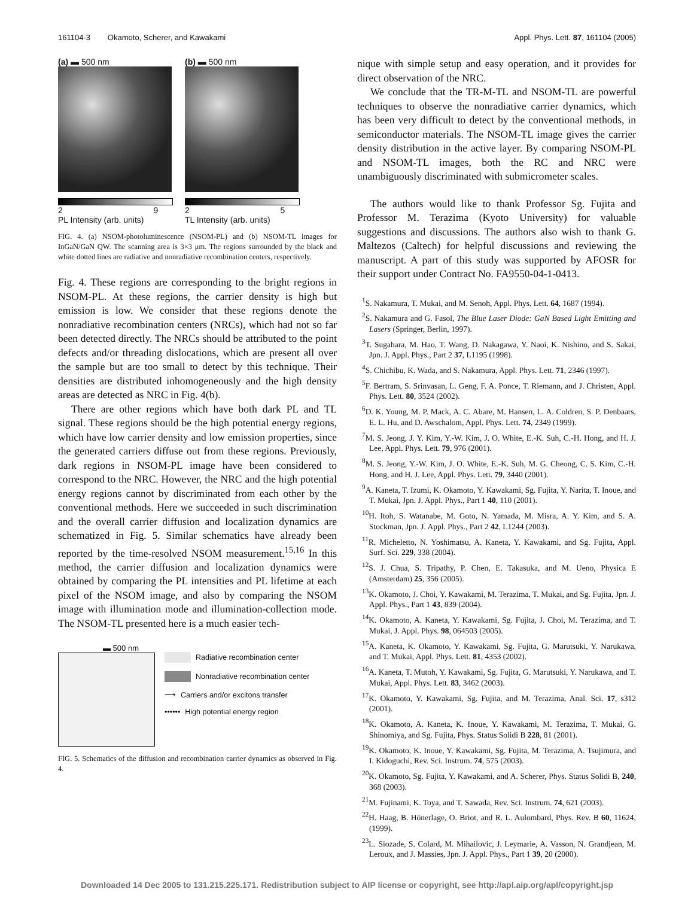161104-3 Okamoto, Scherer, and Kawakami Appl. Phys. Lett. 87, 161104 (2005)
(a) ▬ 500 nm
2 9
PL Intensity (arb. units)
(b) ▬ 500 nm
2 5
TL Intensity (arb. units)
FIG. 4. (a) NSOM-photoluminescence (NSOM-PL) and (b) NSOM-TL images for InGaN/GaN QW. The scanning area is 3×3 μm. The regions surrounded by the black and white dotted lines are radiative and nonradiative recombination centers, respectively.
Fig. 4. These regions are corresponding to the bright regions in NSOM-PL. At these regions, the carrier density is high but emission is low. We consider that these regions denote the nonradiative recombination centers (NRCs), which had not so far been detected directly. The NRCs should be attributed to the point defects and/or threading dislocations, which are present all over the sample but are too small to detect by this technique. Their densities are distributed inhomogeneously and the high density areas are detected as NRC in Fig. 4(b).
There are other regions which have both dark PL and TL signal. These regions should be the high potential energy regions, which have low carrier density and low emission properties, since the generated carriers diffuse out from these regions. Previously, dark regions in NSOM-PL image have been considered to correspond to the NRC. However, the NRC and the high potential energy regions cannot by discriminated from each other by the conventional methods. Here we succeeded in such discrimination and the overall carrier diffusion and localization dynamics are schematized in Fig. 5. Similar schematics have already been reported by the time-resolved NSOM measurement.<sup>15,16</sup> In this method, the carrier diffusion and localization dynamics were obtained by comparing the PL intensities and PL lifetime at each pixel of the NSOM image, and also by comparing the NSOM image with illumination mode and illumination-collection mode. The NSOM-TL presented here is a much easier tech-
▬ 500 nm
Radiative recombination center
Nonradiative recombination center
⟶ Carriers and/or excitons transfer
•••••• High potential energy region
FIG. 5. Schematics of the diffusion and recombination carrier dynamics as observed in Fig. 4.
nique with simple setup and easy operation, and it provides for direct observation of the NRC.
We conclude that the TR-M-TL and NSOM-TL are powerful techniques to observe the nonradiative carrier dynamics, which has been very difficult to detect by the conventional methods, in semiconductor materials. The NSOM-TL image gives the carrier density distribution in the active layer. By comparing NSOM-PL and NSOM-TL images, both the RC and NRC were unambiguously discriminated with submicrometer scales.
The authors would like to thank Professor Sg. Fujita and Professor M. Terazima (Kyoto University) for valuable suggestions and discussions. The authors also wish to thank G. Maltezos (Caltech) for helpful discussions and reviewing the manuscript. A part of this study was supported by AFOSR for their support under Contract No. FA9550-04-1-0413.
<sup>1</sup> S. Nakamura, T. Mukai, and M. Senoh, Appl. Phys. Lett. 64, 1687 (1994).
<sup>2</sup> S. Nakamura and G. Fasol, The Blue Laser Diode: GaN Based Light Emitting and Lasers (Springer, Berlin, 1997).
<sup>3</sup> T. Sugahara, M. Hao, T. Wang, D. Nakagawa, Y. Naoi, K. Nishino, and S. Sakai, Jpn. J. Appl. Phys., Part 2 37, L1195 (1998).
<sup>4</sup> S. Chichibu, K. Wada, and S. Nakamura, Appl. Phys. Lett. 71, 2346 (1997).
<sup>5</sup> F. Bertram, S. Srinvasan, L. Geng, F. A. Ponce, T. Riemann, and J. Christen, Appl. Phys. Lett. 80, 3524 (2002).
<sup>6</sup> D. K. Young, M. P. Mack, A. C. Abare, M. Hansen, L. A. Coldren, S. P. Denbaars, E. L. Hu, and D. Awschalom, Appl. Phys. Lett. 74, 2349 (1999).
<sup>7</sup> M. S. Jeong, J. Y. Kim, Y.-W. Kim, J. O. White, E.-K. Suh, C.-H. Hong, and H. J. Lee, Appl. Phys. Lett. 79, 976 (2001).
<sup>8</sup> M. S. Jeong, Y.-W. Kim, J. O. White, E.-K. Suh, M. G. Cheong, C. S. Kim, C.-H. Hong, and H. J. Lee, Appl. Phys. Lett. 79, 3440 (2001).
<sup>9</sup> A. Kaneta, T. Izumi, K. Okamoto, Y. Kawakami, Sg. Fujita, Y. Narita, T. Inoue, and T. Mukai, Jpn. J. Appl. Phys., Part 1 40, 110 (2001).
<sup>10</sup>H. Itoh, S. Watanabe, M. Goto, N. Yamada, M. Misra, A. Y. Kim, and S. A. Stockman, Jpn. J. Appl. Phys., Part 2 42, L1244 (2003).
<sup>11</sup> R. Micheletto, N. Yoshimatsu, A. Kaneta, Y. Kawakami, and Sg. Fujita, Appl. Surf. Sci. 229, 338 (2004).
<sup>12</sup> S. J. Chua, S. Tripathy, P. Chen, E. Takasuka, and M. Ueno, Physica E (Amsterdam) 25, 356 (2005).
<sup>13</sup> K. Okamoto, J. Choi, Y. Kawakami, M. Terazima, T. Mukai, and Sg. Fujita, Jpn. J. Appl. Phys., Part 1 43, 839 (2004).
<sup>14</sup> K. Okamoto, A. Kaneta, Y. Kawakami, Sg. Fujita, J. Choi, M. Terazima, and T. Mukai, J. Appl. Phys. 98, 064503 (2005).
<sup>15</sup> A. Kaneta, K. Okamoto, Y. Kawakami, Sg. Fujita, G. Marutsuki, Y. Narukawa, and T. Mukai, Appl. Phys. Lett. 81, 4353 (2002).
<sup>16</sup> A. Kaneta, T. Mutoh, Y. Kawakami, Sg. Fujita, G. Marutsuki, Y. Narukawa, and T. Mukai, Appl. Phys. Lett. 83, 3462 (2003).
<sup>17</sup> K. Okamoto, Y. Kawakami, Sg. Fujita, and M. Terazima, Anal. Sci. 17, s312 (2001).
<sup>18</sup> K. Okamoto, A. Kaneta, K. Inoue, Y. Kawakami, M. Terazima, T. Mukai, G. Shinomiya, and Sg. Fujita, Phys. Status Solidi B 228, 81 (2001).
<sup>19</sup>K. Okamoto, K. Inoue, Y. Kawakami, Sg. Fujita, M. Terazima, A. Tsujimura, and I. Kidoguchi, Rev. Sci. Instrum. 74, 575 (2003).
<sup>20</sup>K. Okamoto, Sg. Fujita, Y. Kawakami, and A. Scherer, Phys. Status Solidi B, 240, 368 (2003).
<sup>21</sup> M. Fujinami, K. Toya, and T. Sawada, Rev. Sci. Instrum. 74, 621 (2003).
<sup>22</sup>H. Haag, B. Hönerlage, O. Briot, and R. L. Aulombard, Phys. Rev. B 60, 11624, (1999).
<sup>23</sup> L. Siozade, S. Colard, M. Mihailovic, J. Leymarie, A. Vasson, N. Grandjean, M. Leroux, and J. Massies, Jpn. J. Appl. Phys., Part 1 39, 20 (2000).
Downloaded 14 Dec 2005 to 131.215.225.171. Redistribution subject to AIP license or copyright, see http://apl.aip.org/apl/copyright.jsp